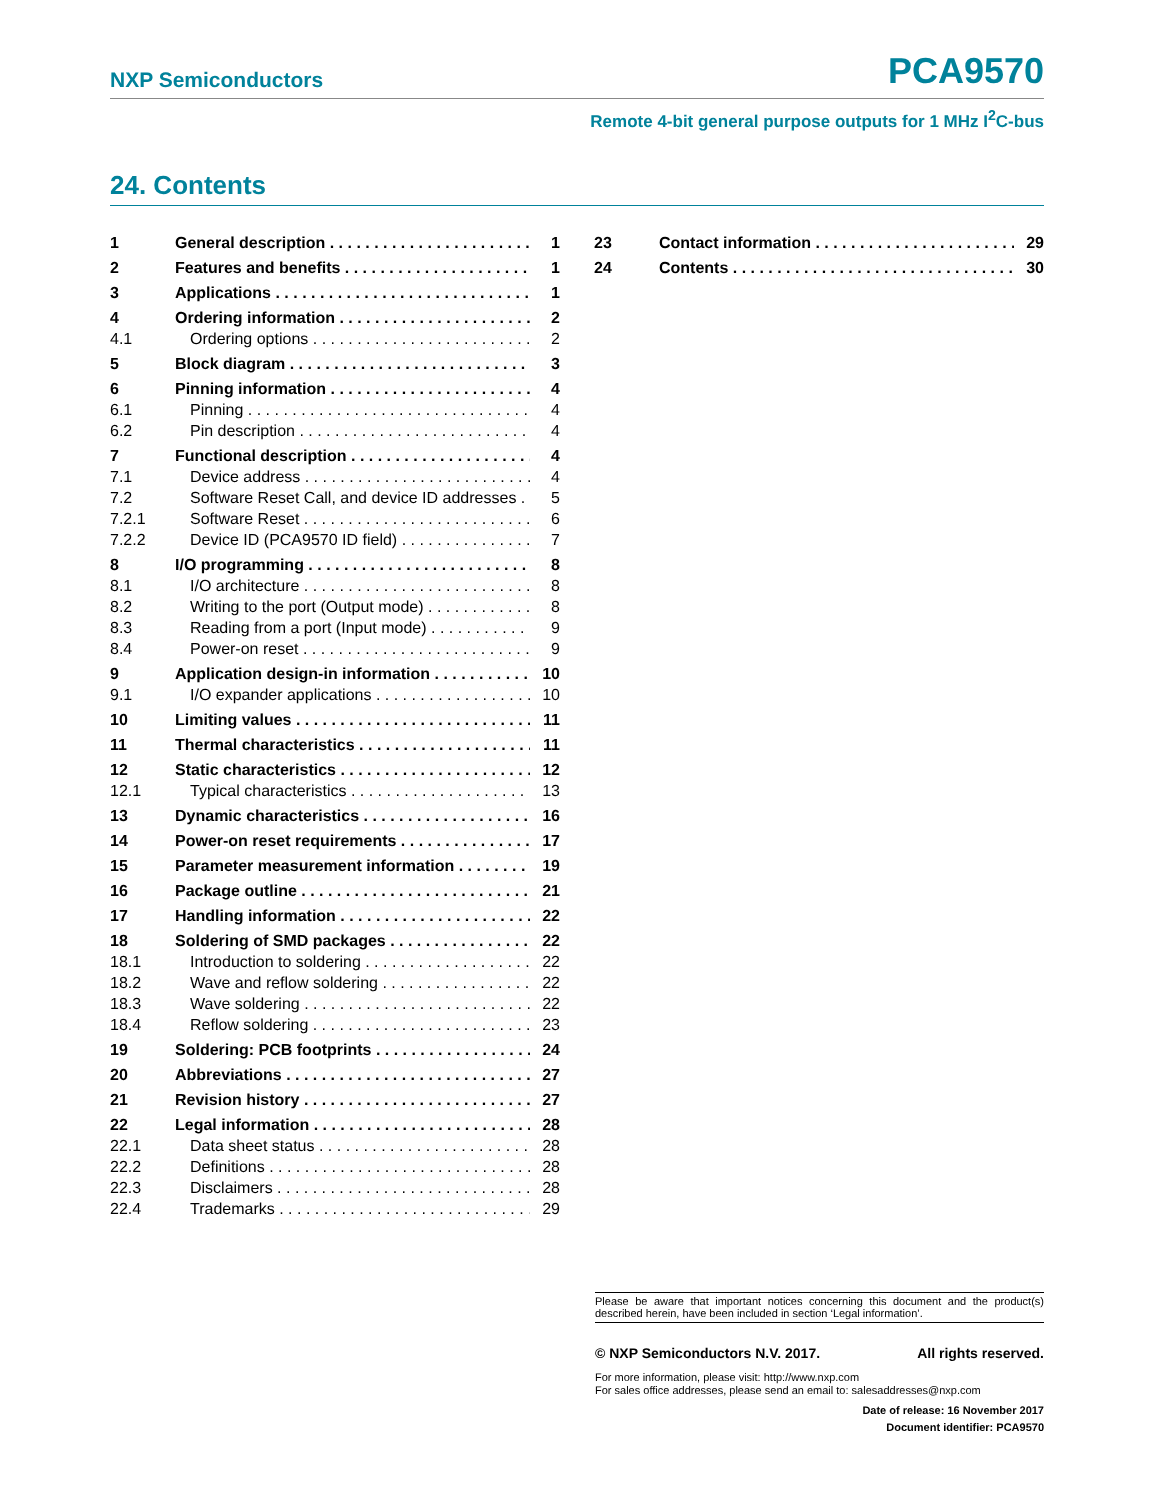NXP Semiconductors PCA9570
Remote 4-bit general purpose outputs for 1 MHz I<sup>2</sup>C-bus
24. Contents
1 General description 1
2 Features and benefits 1
3 Applications 1
4 Ordering information 2
4.1 Ordering options 2
5 Block diagram 3
6 Pinning information 4
6.1 Pinning 4
6.2 Pin description 4
7 Functional description 4
7.1 Device address 4
7.2 Software Reset Call, and device ID addresses 5
7.2.1 Software Reset 6
7.2.2 Device ID (PCA9570 ID field) 7
8 I/O programming 8
8.1 I/O architecture 8
8.2 Writing to the port (Output mode) 8
8.3 Reading from a port (Input mode) 9
8.4 Power-on reset 9
9 Application design-in information 10
9.1 I/O expander applications 10
10 Limiting values 11
11 Thermal characteristics 11
12 Static characteristics 12
12.1 Typical characteristics 13
13 Dynamic characteristics 16
14 Power-on reset requirements 17
15 Parameter measurement information 19
16 Package outline 21
17 Handling information 22
18 Soldering of SMD packages 22
18.1 Introduction to soldering 22
18.2 Wave and reflow soldering 22
18.3 Wave soldering 22
18.4 Reflow soldering 23
19 Soldering: PCB footprints 24
20 Abbreviations 27
21 Revision history 27
22 Legal information 28
22.1 Data sheet status 28
22.2 Definitions 28
22.3 Disclaimers 28
22.4 Trademarks 29
23 Contact information 29
24 Contents 30
Please be aware that important notices concerning this document and the product(s) described herein, have been included in section ‘Legal information’.
© NXP Semiconductors N.V. 2017. All rights reserved.
For more information, please visit: http://www.nxp.com
For sales office addresses, please send an email to: salesaddresses@nxp.com
Date of release: 16 November 2017
Document identifier: PCA9570